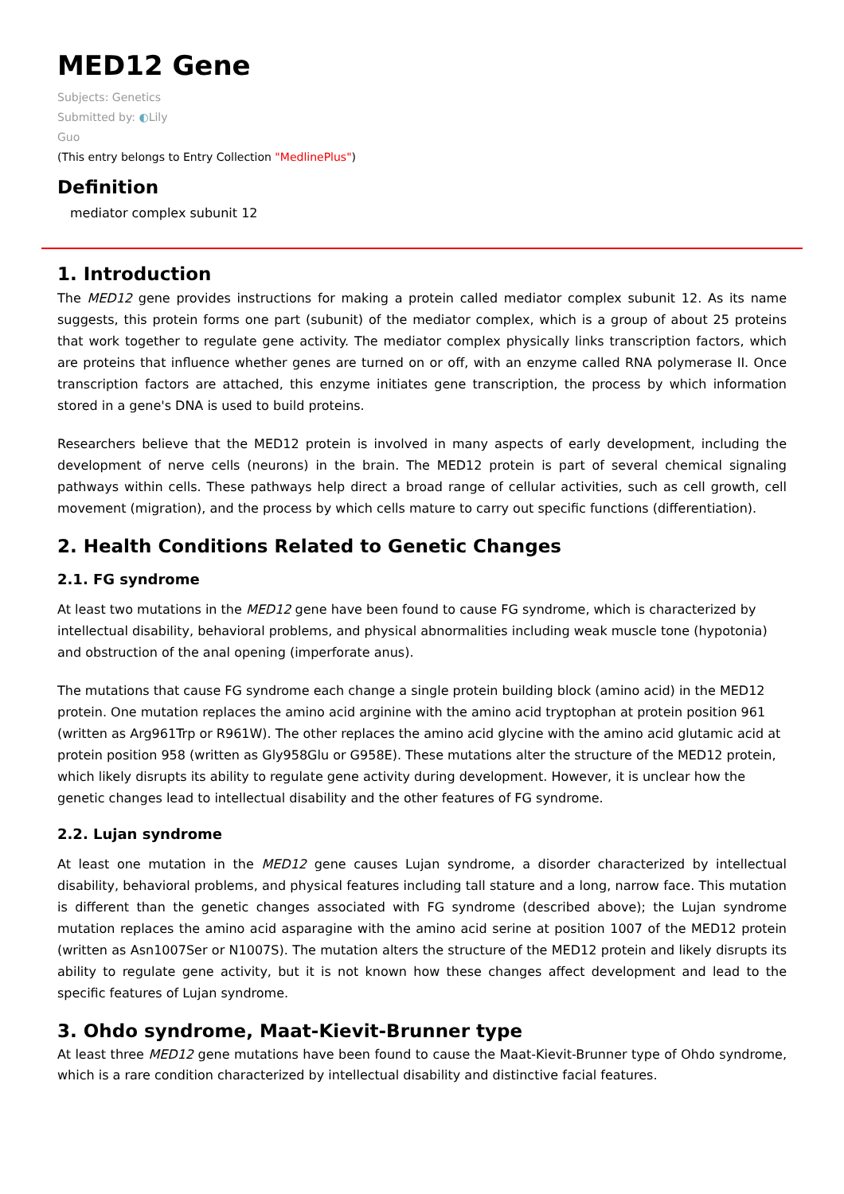MED12 Gene
Subjects: Genetics
Submitted by: ◐Lily
Guo
(This entry belongs to Entry Collection "MedlinePlus")
Definition
mediator complex subunit 12
1. Introduction
The MED12 gene provides instructions for making a protein called mediator complex subunit 12. As its name suggests, this protein forms one part (subunit) of the mediator complex, which is a group of about 25 proteins that work together to regulate gene activity. The mediator complex physically links transcription factors, which are proteins that influence whether genes are turned on or off, with an enzyme called RNA polymerase II. Once transcription factors are attached, this enzyme initiates gene transcription, the process by which information stored in a gene's DNA is used to build proteins.
Researchers believe that the MED12 protein is involved in many aspects of early development, including the development of nerve cells (neurons) in the brain. The MED12 protein is part of several chemical signaling pathways within cells. These pathways help direct a broad range of cellular activities, such as cell growth, cell movement (migration), and the process by which cells mature to carry out specific functions (differentiation).
2. Health Conditions Related to Genetic Changes
2.1. FG syndrome
At least two mutations in the MED12 gene have been found to cause FG syndrome, which is characterized by intellectual disability, behavioral problems, and physical abnormalities including weak muscle tone (hypotonia) and obstruction of the anal opening (imperforate anus).
The mutations that cause FG syndrome each change a single protein building block (amino acid) in the MED12 protein. One mutation replaces the amino acid arginine with the amino acid tryptophan at protein position 961 (written as Arg961Trp or R961W). The other replaces the amino acid glycine with the amino acid glutamic acid at protein position 958 (written as Gly958Glu or G958E). These mutations alter the structure of the MED12 protein, which likely disrupts its ability to regulate gene activity during development. However, it is unclear how the genetic changes lead to intellectual disability and the other features of FG syndrome.
2.2. Lujan syndrome
At least one mutation in the MED12 gene causes Lujan syndrome, a disorder characterized by intellectual disability, behavioral problems, and physical features including tall stature and a long, narrow face. This mutation is different than the genetic changes associated with FG syndrome (described above); the Lujan syndrome mutation replaces the amino acid asparagine with the amino acid serine at position 1007 of the MED12 protein (written as Asn1007Ser or N1007S). The mutation alters the structure of the MED12 protein and likely disrupts its ability to regulate gene activity, but it is not known how these changes affect development and lead to the specific features of Lujan syndrome.
3. Ohdo syndrome, Maat-Kievit-Brunner type
At least three MED12 gene mutations have been found to cause the Maat-Kievit-Brunner type of Ohdo syndrome, which is a rare condition characterized by intellectual disability and distinctive facial features.